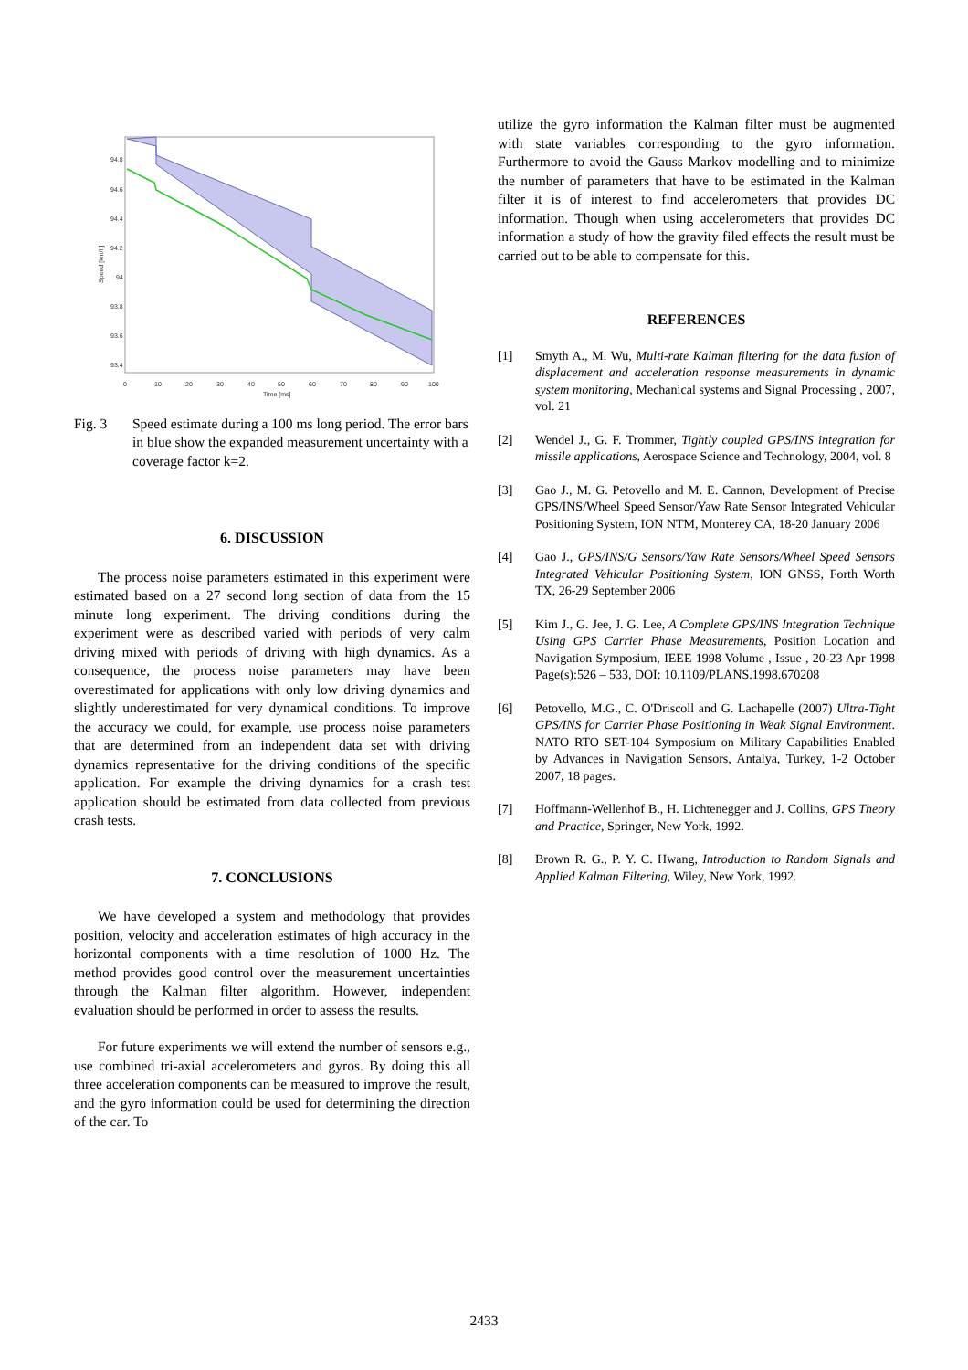94.8
94.6
94.4
94.2
94
93.8
93.6
93.4
0
10
20
30
40
50
60
70
80
90
100
Time [ms]
Speed [km/h]
Fig. 3 Speed estimate during a 100 ms long period. The error bars in blue show the expanded measurement uncertainty with a coverage factor k=2.
6. DISCUSSION
The process noise parameters estimated in this experiment were estimated based on a 27 second long section of data from the 15 minute long experiment. The driving conditions during the experiment were as described varied with periods of very calm driving mixed with periods of driving with high dynamics. As a consequence, the process noise parameters may have been overestimated for applications with only low driving dynamics and slightly underestimated for very dynamical conditions. To improve the accuracy we could, for example, use process noise parameters that are determined from an independent data set with driving dynamics representative for the driving conditions of the specific application. For example the driving dynamics for a crash test application should be estimated from data collected from previous crash tests.
7. CONCLUSIONS
We have developed a system and methodology that provides position, velocity and acceleration estimates of high accuracy in the horizontal components with a time resolution of 1000 Hz. The method provides good control over the measurement uncertainties through the Kalman filter algorithm. However, independent evaluation should be performed in order to assess the results.
For future experiments we will extend the number of sensors e.g., use combined tri-axial accelerometers and gyros. By doing this all three acceleration components can be measured to improve the result, and the gyro information could be used for determining the direction of the car. To
utilize the gyro information the Kalman filter must be augmented with state variables corresponding to the gyro information. Furthermore to avoid the Gauss Markov modelling and to minimize the number of parameters that have to be estimated in the Kalman filter it is of interest to find accelerometers that provides DC information. Though when using accelerometers that provides DC information a study of how the gravity filed effects the result must be carried out to be able to compensate for this.
REFERENCES
[1] Smyth A., M. Wu, Multi-rate Kalman filtering for the data fusion of displacement and acceleration response measurements in dynamic system monitoring, Mechanical systems and Signal Processing , 2007, vol. 21
[2] Wendel J., G. F. Trommer, Tightly coupled GPS/INS integration for missile applications, Aerospace Science and Technology, 2004, vol. 8
[3] Gao J., M. G. Petovello and M. E. Cannon, Development of Precise GPS/INS/Wheel Speed Sensor/Yaw Rate Sensor Integrated Vehicular Positioning System, ION NTM, Monterey CA, 18-20 January 2006
[4] Gao J., GPS/INS/G Sensors/Yaw Rate Sensors/Wheel Speed Sensors Integrated Vehicular Positioning System, ION GNSS, Forth Worth TX, 26-29 September 2006
[5] Kim J., G. Jee, J. G. Lee, A Complete GPS/INS Integration Technique Using GPS Carrier Phase Measurements, Position Location and Navigation Symposium, IEEE 1998 Volume , Issue , 20-23 Apr 1998 Page(s):526 – 533, DOI: 10.1109/PLANS.1998.670208
[6] Petovello, M.G., C. O'Driscoll and G. Lachapelle (2007) Ultra-Tight GPS/INS for Carrier Phase Positioning in Weak Signal Environment. NATO RTO SET-104 Symposium on Military Capabilities Enabled by Advances in Navigation Sensors, Antalya, Turkey, 1-2 October 2007, 18 pages.
[7] Hoffmann-Wellenhof B., H. Lichtenegger and J. Collins, GPS Theory and Practice, Springer, New York, 1992.
[8] Brown R. G., P. Y. C. Hwang, Introduction to Random Signals and Applied Kalman Filtering, Wiley, New York, 1992.
2433